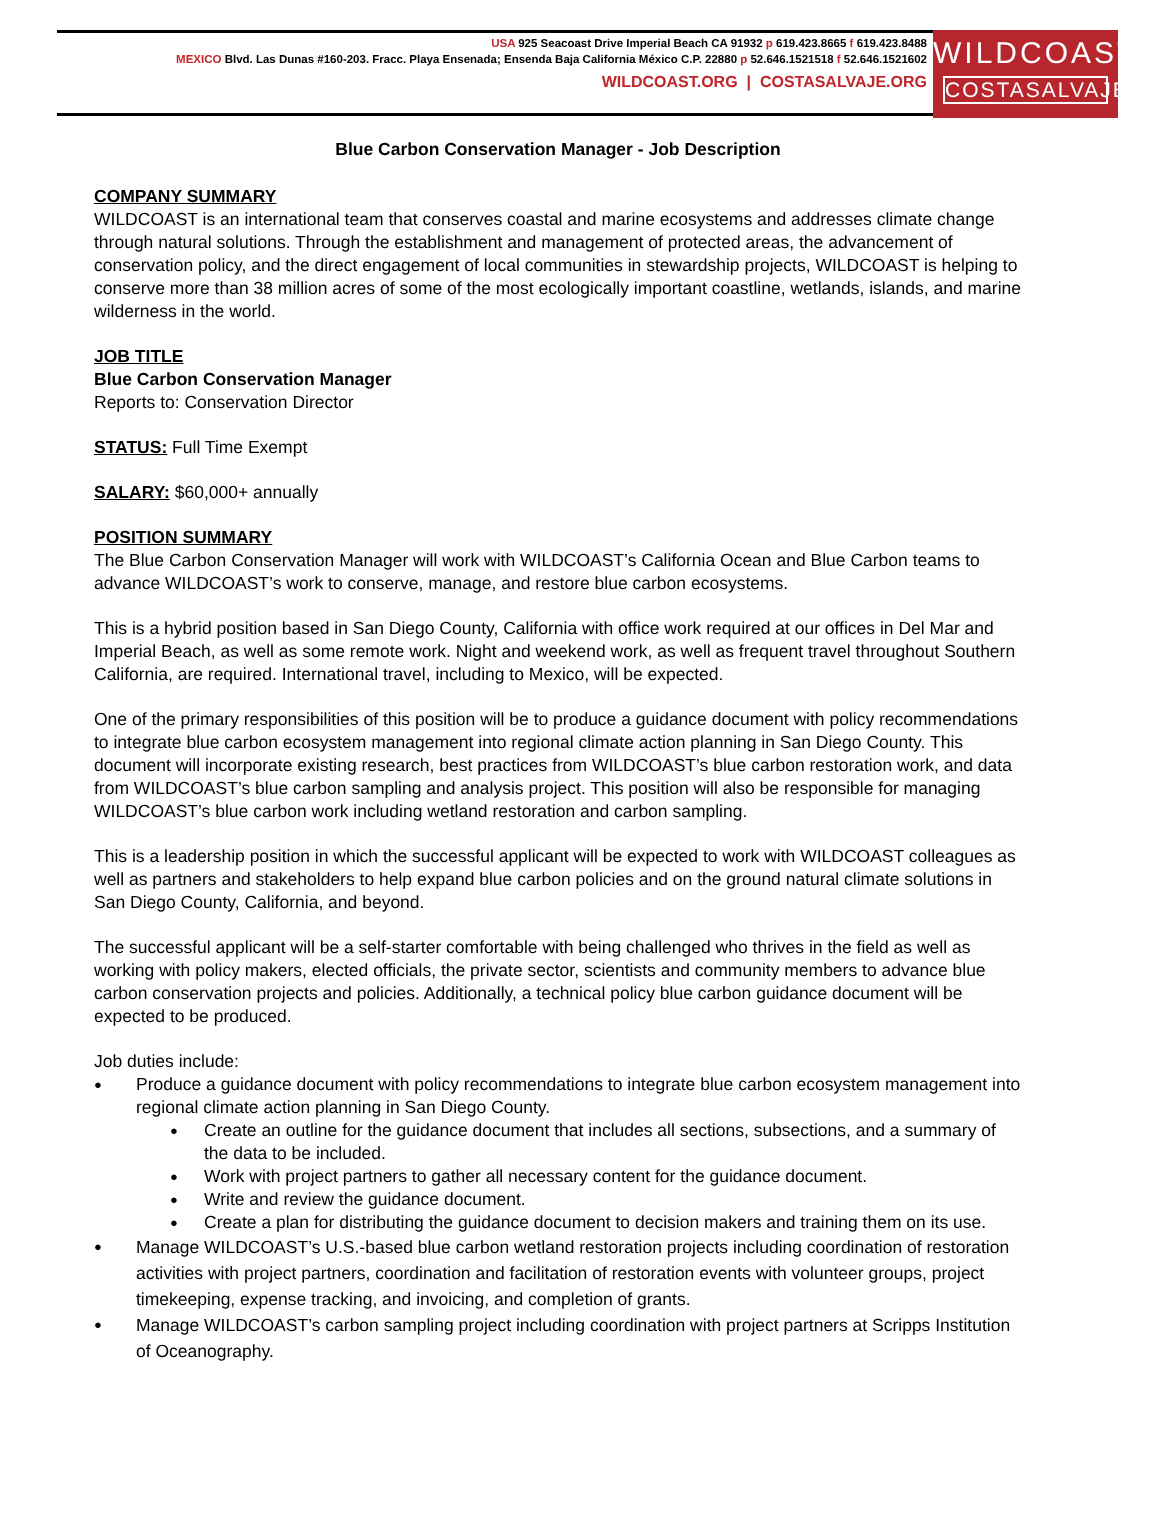USA 925 Seacoast Drive Imperial Beach CA 91932 p 619.423.8665 f 619.423.8488
MEXICO Blvd. Las Dunas #160-203. Fracc. Playa Ensenada; Ensenda Baja California México C.P. 22880 p 52.646.1521518 f 52.646.1521602
WILDCOAST.ORG | COSTASALVAJE.ORG
WILDCOAST
COSTASALVAJE
Blue Carbon Conservation Manager - Job Description
COMPANY SUMMARY
WILDCOAST is an international team that conserves coastal and marine ecosystems and addresses climate change through natural solutions. Through the establishment and management of protected areas, the advancement of conservation policy, and the direct engagement of local communities in stewardship projects, WILDCOAST is helping to conserve more than 38 million acres of some of the most ecologically important coastline, wetlands, islands, and marine wilderness in the world.
JOB TITLE
Blue Carbon Conservation Manager
Reports to: Conservation Director
STATUS: Full Time Exempt
SALARY: $60,000+ annually
POSITION SUMMARY
The Blue Carbon Conservation Manager will work with WILDCOAST’s California Ocean and Blue Carbon teams to advance WILDCOAST’s work to conserve, manage, and restore blue carbon ecosystems.
This is a hybrid position based in San Diego County, California with office work required at our offices in Del Mar and Imperial Beach, as well as some remote work. Night and weekend work, as well as frequent travel throughout Southern California, are required. International travel, including to Mexico, will be expected.
One of the primary responsibilities of this position will be to produce a guidance document with policy recommendations to integrate blue carbon ecosystem management into regional climate action planning in San Diego County. This document will incorporate existing research, best practices from WILDCOAST’s blue carbon restoration work, and data from WILDCOAST’s blue carbon sampling and analysis project. This position will also be responsible for managing WILDCOAST’s blue carbon work including wetland restoration and carbon sampling.
This is a leadership position in which the successful applicant will be expected to work with WILDCOAST colleagues as well as partners and stakeholders to help expand blue carbon policies and on the ground natural climate solutions in San Diego County, California, and beyond.
The successful applicant will be a self-starter comfortable with being challenged who thrives in the field as well as working with policy makers, elected officials, the private sector, scientists and community members to advance blue carbon conservation projects and policies. Additionally, a technical policy blue carbon guidance document will be expected to be produced.
Job duties include:
Produce a guidance document with policy recommendations to integrate blue carbon ecosystem management into regional climate action planning in San Diego County.
Create an outline for the guidance document that includes all sections, subsections, and a summary of the data to be included.
Work with project partners to gather all necessary content for the guidance document.
Write and review the guidance document.
Create a plan for distributing the guidance document to decision makers and training them on its use.
Manage WILDCOAST’s U.S.-based blue carbon wetland restoration projects including coordination of restoration activities with project partners, coordination and facilitation of restoration events with volunteer groups, project timekeeping, expense tracking, and invoicing, and completion of grants.
Manage WILDCOAST’s carbon sampling project including coordination with project partners at Scripps Institution of Oceanography.